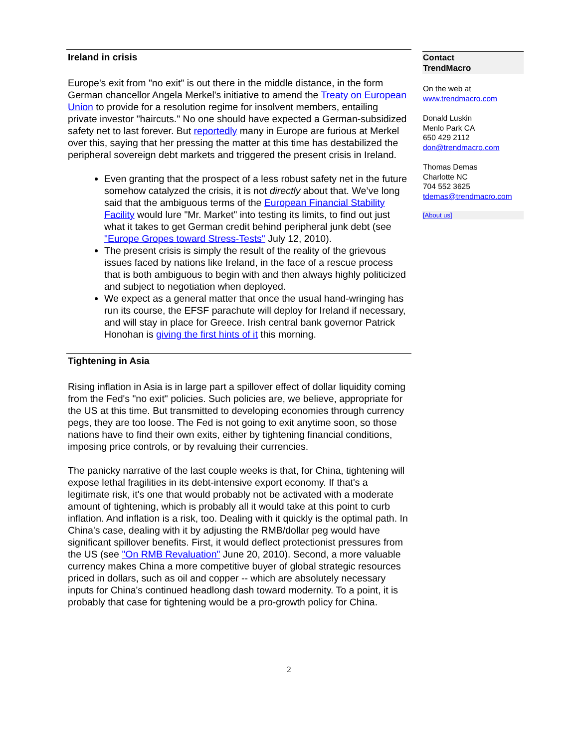Ireland in crisis
Europe's exit from "no exit" is out there in the middle distance, in the form German chancellor Angela Merkel's initiative to amend the Treaty on European Union to provide for a resolution regime for insolvent members, entailing private investor "haircuts." No one should have expected a German-subsidized safety net to last forever. But reportedly many in Europe are furious at Merkel over this, saying that her pressing the matter at this time has destabilized the peripheral sovereign debt markets and triggered the present crisis in Ireland.
Even granting that the prospect of a less robust safety net in the future somehow catalyzed the crisis, it is not directly about that. We’ve long said that the ambiguous terms of the European Financial Stability Facility would lure "Mr. Market" into testing its limits, to find out just what it takes to get German credit behind peripheral junk debt (see "Europe Gropes toward Stress-Tests" July 12, 2010).
The present crisis is simply the result of the reality of the grievous issues faced by nations like Ireland, in the face of a rescue process that is both ambiguous to begin with and then always highly politicized and subject to negotiation when deployed.
We expect as a general matter that once the usual hand-wringing has run its course, the EFSF parachute will deploy for Ireland if necessary, and will stay in place for Greece. Irish central bank governor Patrick Honohan is giving the first hints of it this morning.
Tightening in Asia
Rising inflation in Asia is in large part a spillover effect of dollar liquidity coming from the Fed's "no exit" policies. Such policies are, we believe, appropriate for the US at this time. But transmitted to developing economies through currency pegs, they are too loose. The Fed is not going to exit anytime soon, so those nations have to find their own exits, either by tightening financial conditions, imposing price controls, or by revaluing their currencies.
The panicky narrative of the last couple weeks is that, for China, tightening will expose lethal fragilities in its debt-intensive export economy. If that's a legitimate risk, it's one that would probably not be activated with a moderate amount of tightening, which is probably all it would take at this point to curb inflation. And inflation is a risk, too. Dealing with it quickly is the optimal path. In China's case, dealing with it by adjusting the RMB/dollar peg would have significant spillover benefits. First, it would deflect protectionist pressures from the US (see "On RMB Revaluation" June 20, 2010). Second, a more valuable currency makes China a more competitive buyer of global strategic resources priced in dollars, such as oil and copper -- which are absolutely necessary inputs for China's continued headlong dash toward modernity. To a point, it is probably that case for tightening would be a pro-growth policy for China.
Contact
TrendMacro
On the web at
www.trendmacro.com
Donald Luskin
Menlo Park CA
650 429 2112
don@trendmacro.com
Thomas Demas
Charlotte NC
704 552 3625
tdemas@trendmacro.com
[About us]
2